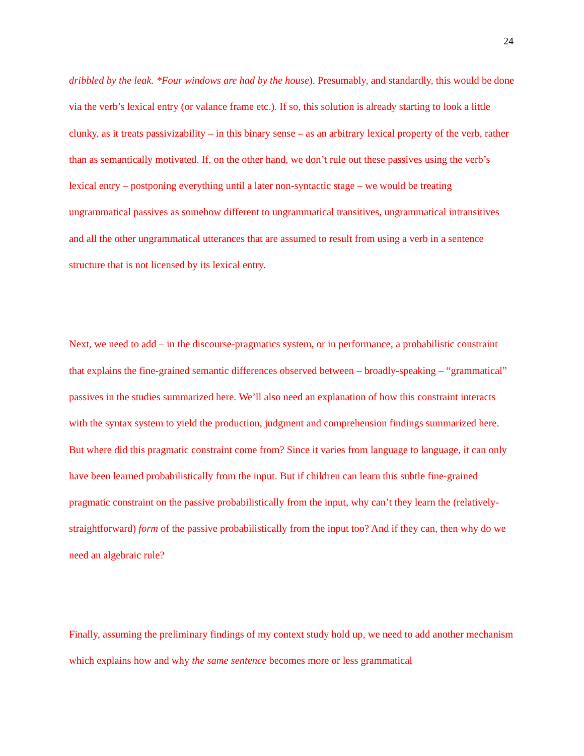24
dribbled by the leak. *Four windows are had by the house). Presumably, and standardly, this would be done via the verb’s lexical entry (or valance frame etc.). If so, this solution is already starting to look a little clunky, as it treats passivizability – in this binary sense – as an arbitrary lexical property of the verb, rather than as semantically motivated. If, on the other hand, we don’t rule out these passives using the verb’s lexical entry – postponing everything until a later non-syntactic stage – we would be treating ungrammatical passives as somehow different to ungrammatical transitives, ungrammatical intransitives and all the other ungrammatical utterances that are assumed to result from using a verb in a sentence structure that is not licensed by its lexical entry.
Next, we need to add – in the discourse-pragmatics system, or in performance, a probabilistic constraint that explains the fine-grained semantic differences observed between – broadly-speaking – “grammatical” passives in the studies summarized here. We’ll also need an explanation of how this constraint interacts with the syntax system to yield the production, judgment and comprehension findings summarized here. But where did this pragmatic constraint come from? Since it varies from language to language, it can only have been learned probabilistically from the input. But if children can learn this subtle fine-grained pragmatic constraint on the passive probabilistically from the input, why can’t they learn the (relatively-straightforward) form of the passive probabilistically from the input too? And if they can, then why do we need an algebraic rule?
Finally, assuming the preliminary findings of my context study hold up, we need to add another mechanism which explains how and why the same sentence becomes more or less grammatical